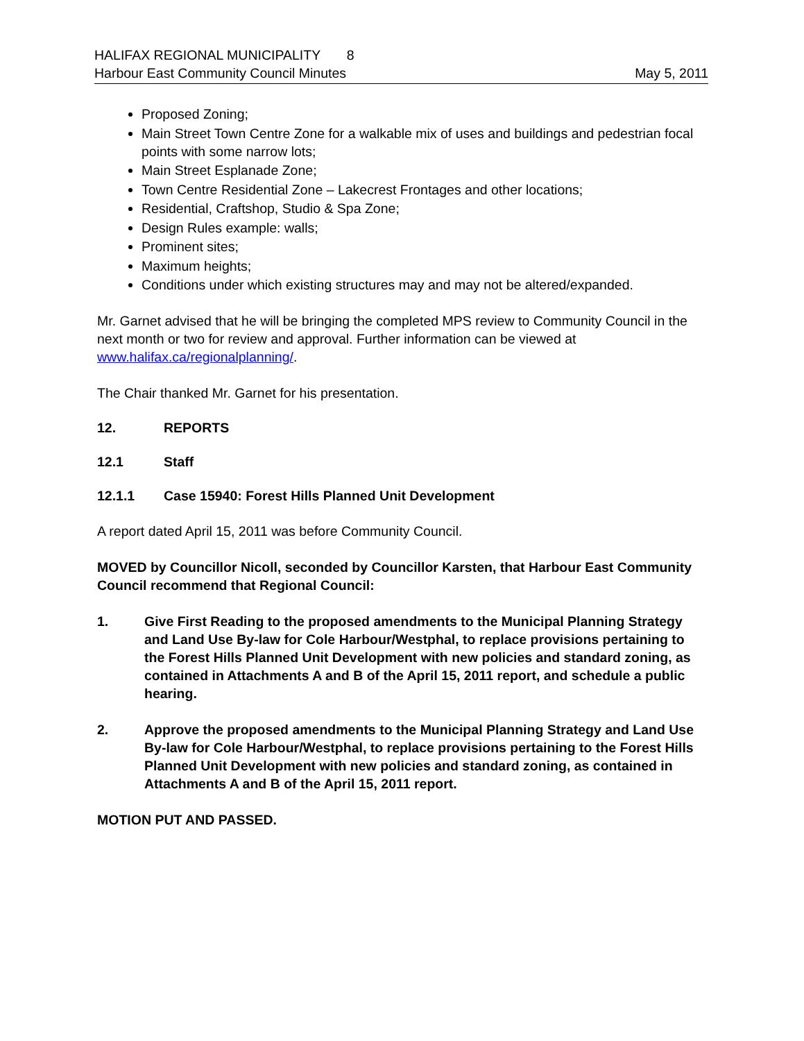HALIFAX REGIONAL MUNICIPALITY 8
Harbour East Community Council Minutes May 5, 2011
Proposed Zoning;
Main Street Town Centre Zone for a walkable mix of uses and buildings and pedestrian focal points with some narrow lots;
Main Street Esplanade Zone;
Town Centre Residential Zone – Lakecrest Frontages and other locations;
Residential, Craftshop, Studio & Spa Zone;
Design Rules example: walls;
Prominent sites;
Maximum heights;
Conditions under which existing structures may and may not be altered/expanded.
Mr. Garnet advised that he will be bringing the completed MPS review to Community Council in the next month or two for review and approval. Further information can be viewed at www.halifax.ca/regionalplanning/.
The Chair thanked Mr. Garnet for his presentation.
12. REPORTS
12.1 Staff
12.1.1 Case 15940: Forest Hills Planned Unit Development
A report dated April 15, 2011 was before Community Council.
MOVED by Councillor Nicoll, seconded by Councillor Karsten, that Harbour East Community Council recommend that Regional Council:
1. Give First Reading to the proposed amendments to the Municipal Planning Strategy and Land Use By-law for Cole Harbour/Westphal, to replace provisions pertaining to the Forest Hills Planned Unit Development with new policies and standard zoning, as contained in Attachments A and B of the April 15, 2011 report, and schedule a public hearing.
2. Approve the proposed amendments to the Municipal Planning Strategy and Land Use By-law for Cole Harbour/Westphal, to replace provisions pertaining to the Forest Hills Planned Unit Development with new policies and standard zoning, as contained in Attachments A and B of the April 15, 2011 report.
MOTION PUT AND PASSED.